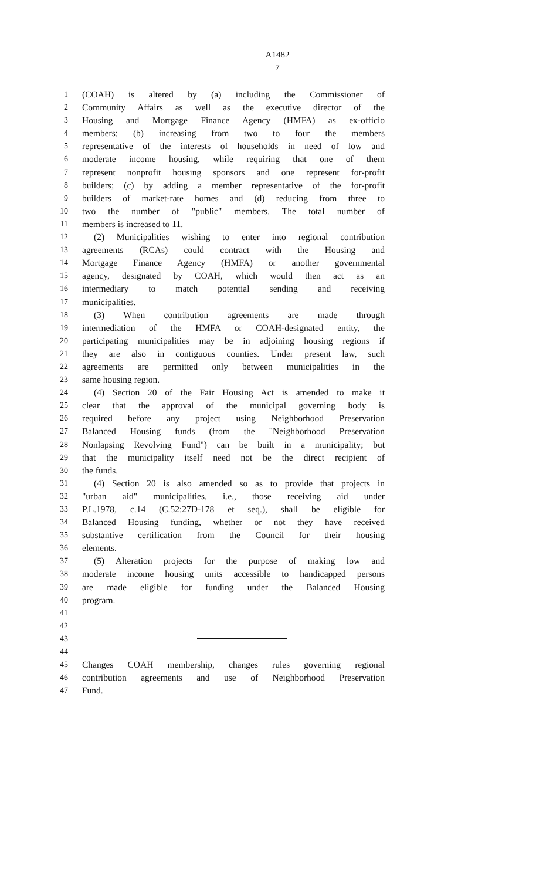A1482
7
1 (COAH) is altered by (a) including the Commissioner of
2 Community Affairs as well as the executive director of the
3 Housing and Mortgage Finance Agency (HMFA) as ex-officio
4 members; (b) increasing from two to four the members
5 representative of the interests of households in need of low and
6 moderate income housing, while requiring that one of them
7 represent nonprofit housing sponsors and one represent for-profit
8 builders; (c) by adding a member representative of the for-profit
9 builders of market-rate homes and (d) reducing from three to
10 two the number of "public" members. The total number of
11 members is increased to 11.
12 (2) Municipalities wishing to enter into regional contribution
13 agreements (RCAs) could contract with the Housing and
14 Mortgage Finance Agency (HMFA) or another governmental
15 agency, designated by COAH, which would then act as an
16 intermediary to match potential sending and receiving
17 municipalities.
18 (3) When contribution agreements are made through
19 intermediation of the HMFA or COAH-designated entity, the
20 participating municipalities may be in adjoining housing regions if
21 they are also in contiguous counties. Under present law, such
22 agreements are permitted only between municipalities in the
23 same housing region.
24 (4) Section 20 of the Fair Housing Act is amended to make it
25 clear that the approval of the municipal governing body is
26 required before any project using Neighborhood Preservation
27 Balanced Housing funds (from the "Neighborhood Preservation
28 Nonlapsing Revolving Fund") can be built in a municipality; but
29 that the municipality itself need not be the direct recipient of
30 the funds.
31 (4) Section 20 is also amended so as to provide that projects in
32 "urban aid" municipalities, i.e., those receiving aid under
33 P.L.1978, c.14 (C.52:27D-178 et seq.), shall be eligible for
34 Balanced Housing funding, whether or not they have received
35 substantive certification from the Council for their housing
36 elements.
37 (5) Alteration projects for the purpose of making low and
38 moderate income housing units accessible to handicapped persons
39 are made eligible for funding under the Balanced Housing
40 program.
41
42
43
44
45 Changes COAH membership, changes rules governing regional
46 contribution agreements and use of Neighborhood Preservation
47 Fund.